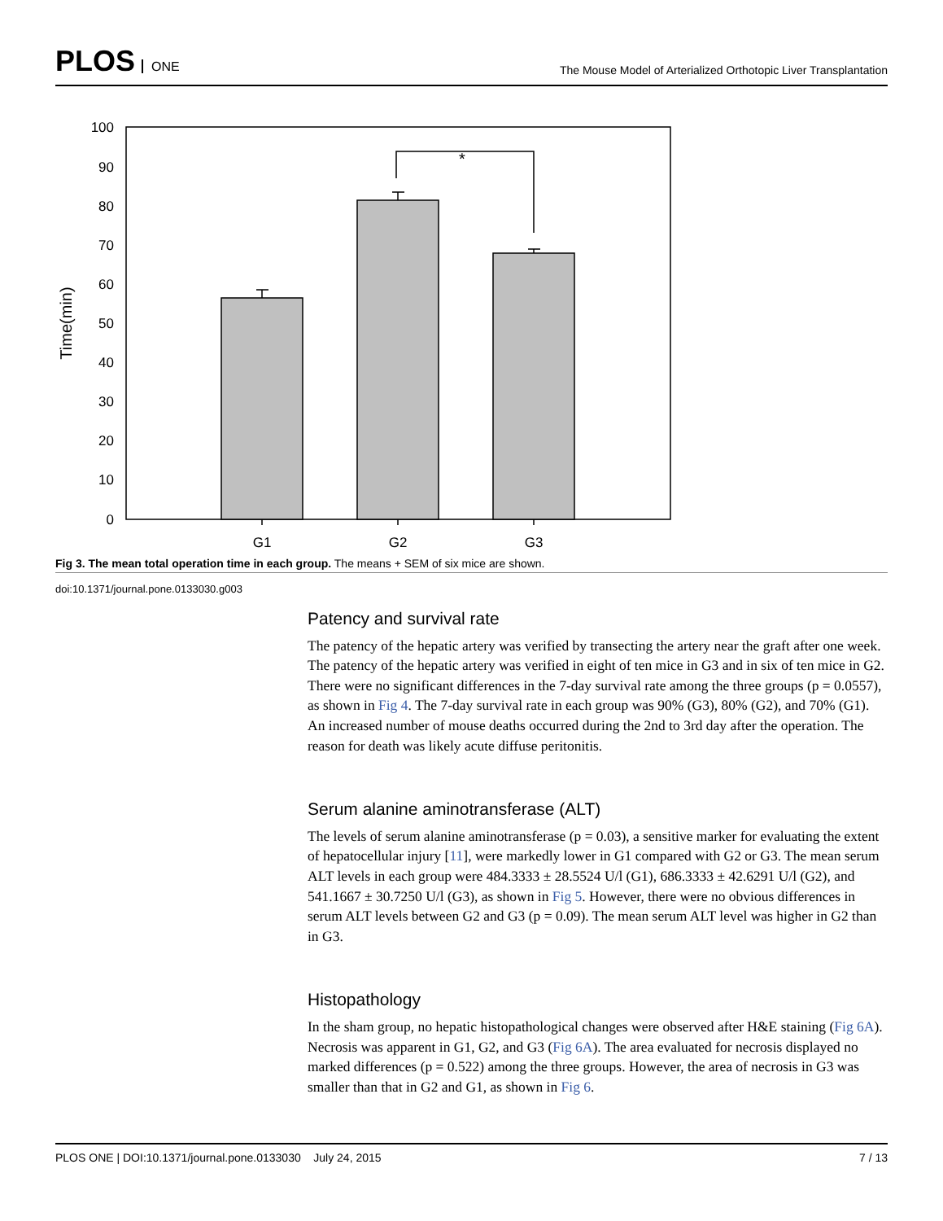PLOS ONE
The Mouse Model of Arterialized Orthotopic Liver Transplantation
100
90
80
70
60
50
40
30
20
10
0
Time(min)
*
G1
G2
G3
Fig 3. The mean total operation time in each group. The means + SEM of six mice are shown.
doi:10.1371/journal.pone.0133030.g003
Patency and survival rate
The patency of the hepatic artery was verified by transecting the artery near the graft after one week. The patency of the hepatic artery was verified in eight of ten mice in G3 and in six of ten mice in G2. There were no significant differences in the 7-day survival rate among the three groups (p = 0.0557), as shown in Fig 4. The 7-day survival rate in each group was 90% (G3), 80% (G2), and 70% (G1). An increased number of mouse deaths occurred during the 2nd to 3rd day after the operation. The reason for death was likely acute diffuse peritonitis.
Serum alanine aminotransferase (ALT)
The levels of serum alanine aminotransferase (p = 0.03), a sensitive marker for evaluating the extent of hepatocellular injury [11], were markedly lower in G1 compared with G2 or G3. The mean serum ALT levels in each group were 484.3333 ± 28.5524 U/l (G1), 686.3333 ± 42.6291 U/l (G2), and 541.1667 ± 30.7250 U/l (G3), as shown in Fig 5. However, there were no obvious differences in serum ALT levels between G2 and G3 (p = 0.09). The mean serum ALT level was higher in G2 than in G3.
Histopathology
In the sham group, no hepatic histopathological changes were observed after H&E staining (Fig 6A). Necrosis was apparent in G1, G2, and G3 (Fig 6A). The area evaluated for necrosis displayed no marked differences (p = 0.522) among the three groups. However, the area of necrosis in G3 was smaller than that in G2 and G1, as shown in Fig 6.
PLOS ONE | DOI:10.1371/journal.pone.0133030 July 24, 2015 7 / 13